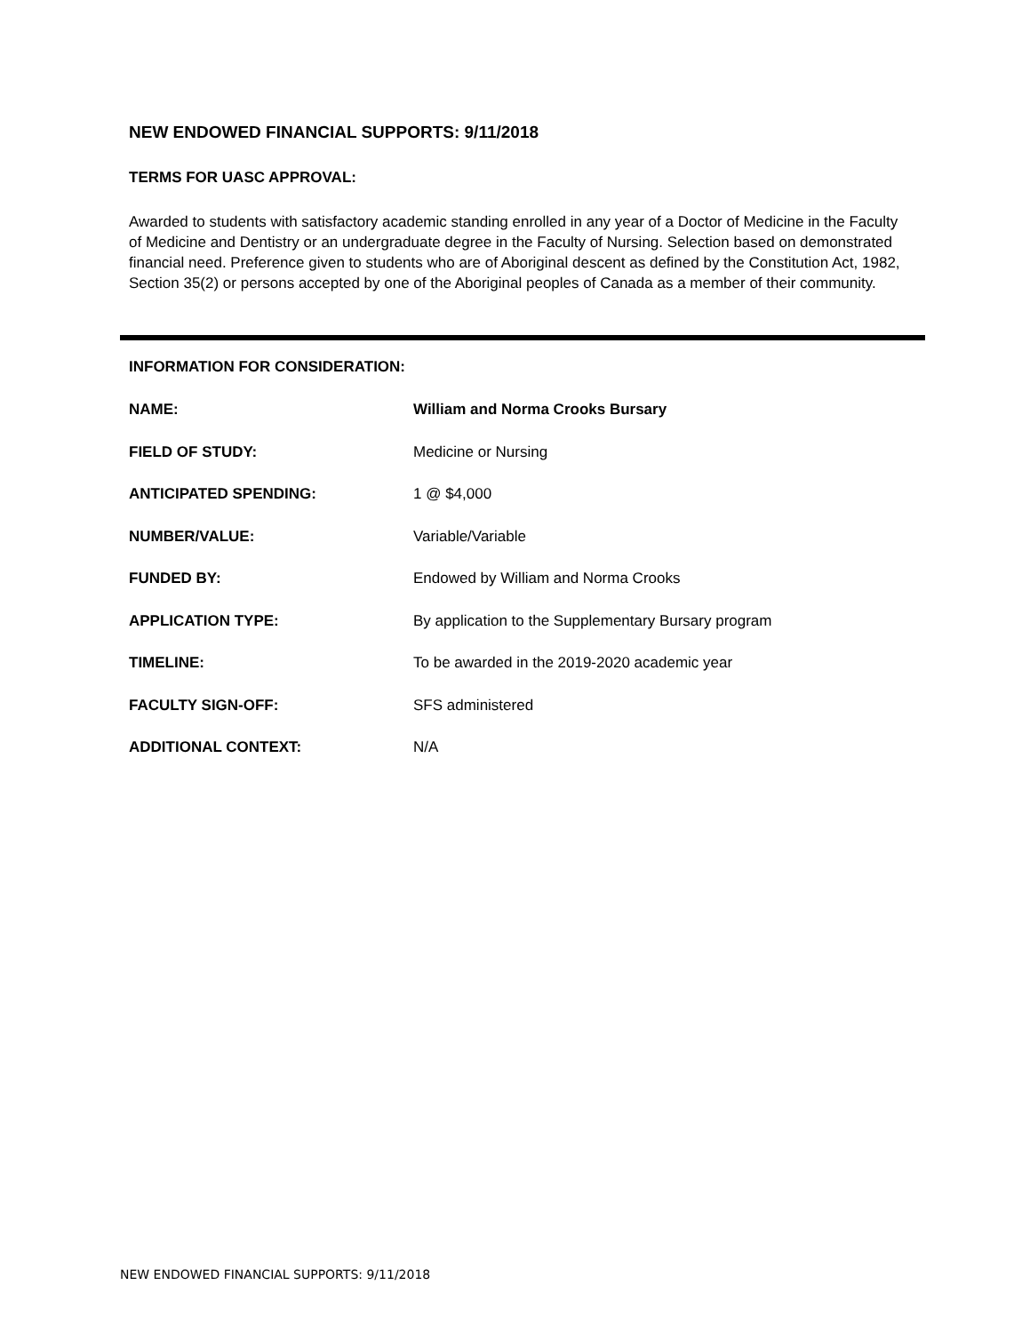NEW ENDOWED FINANCIAL SUPPORTS: 9/11/2018
TERMS FOR UASC APPROVAL:
Awarded to students with satisfactory academic standing enrolled in any year of a Doctor of Medicine in the Faculty of Medicine and Dentistry or an undergraduate degree in the Faculty of Nursing. Selection based on demonstrated financial need. Preference given to students who are of Aboriginal descent as defined by the Constitution Act, 1982, Section 35(2) or persons accepted by one of the Aboriginal peoples of Canada as a member of their community.
INFORMATION FOR CONSIDERATION:
NAME: William and Norma Crooks Bursary
FIELD OF STUDY: Medicine or Nursing
ANTICIPATED SPENDING: 1 @ $4,000
NUMBER/VALUE: Variable/Variable
FUNDED BY: Endowed by William and Norma Crooks
APPLICATION TYPE: By application to the Supplementary Bursary program
TIMELINE: To be awarded in the 2019-2020 academic year
FACULTY SIGN-OFF: SFS administered
ADDITIONAL CONTEXT: N/A
NEW ENDOWED FINANCIAL SUPPORTS: 9/11/2018